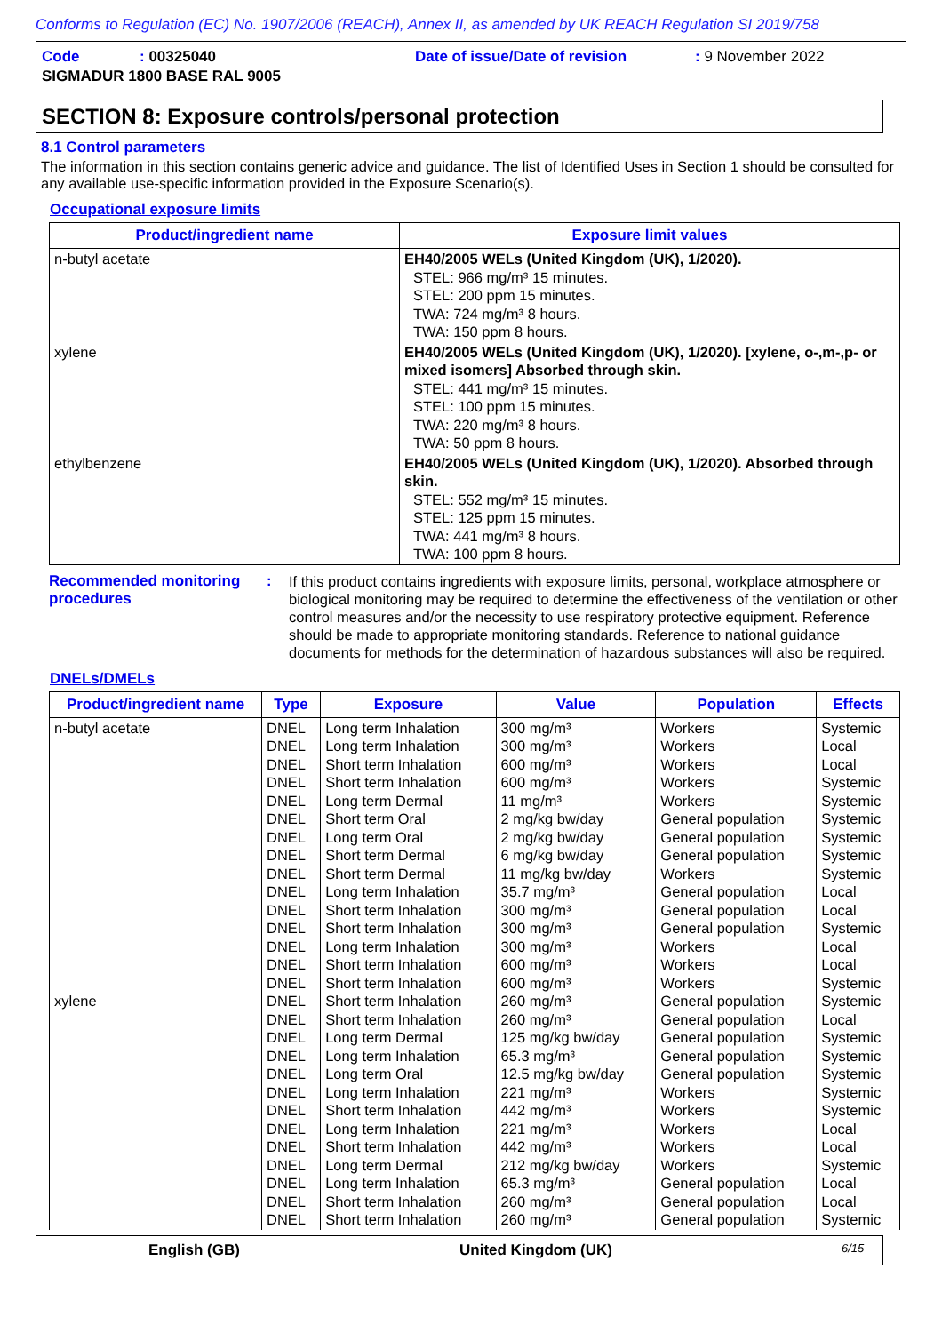Conforms to Regulation (EC) No. 1907/2006 (REACH), Annex II, as amended by UK REACH Regulation SI 2019/758
| Code | : 00325040 | Date of issue/Date of revision | : 9 November 2022 |
| SIGMADUR 1800 BASE RAL 9005 | | | |
SECTION 8: Exposure controls/personal protection
8.1 Control parameters
The information in this section contains generic advice and guidance. The list of Identified Uses in Section 1 should be consulted for any available use-specific information provided in the Exposure Scenario(s).
Occupational exposure limits
| Product/ingredient name | Exposure limit values |
| --- | --- |
| n-butyl acetate | EH40/2005 WELs (United Kingdom (UK), 1/2020). STEL: 966 mg/m³ 15 minutes. STEL: 200 ppm 15 minutes. TWA: 724 mg/m³ 8 hours. TWA: 150 ppm 8 hours. |
| xylene | EH40/2005 WELs (United Kingdom (UK), 1/2020). [xylene, o-,m-,p- or mixed isomers] Absorbed through skin. STEL: 441 mg/m³ 15 minutes. STEL: 100 ppm 15 minutes. TWA: 220 mg/m³ 8 hours. TWA: 50 ppm 8 hours. |
| ethylbenzene | EH40/2005 WELs (United Kingdom (UK), 1/2020). Absorbed through skin. STEL: 552 mg/m³ 15 minutes. STEL: 125 ppm 15 minutes. TWA: 441 mg/m³ 8 hours. TWA: 100 ppm 8 hours. |
Recommended monitoring procedures
:
If this product contains ingredients with exposure limits, personal, workplace atmosphere or biological monitoring may be required to determine the effectiveness of the ventilation or other control measures and/or the necessity to use respiratory protective equipment. Reference should be made to appropriate monitoring standards. Reference to national guidance documents for methods for the determination of hazardous substances will also be required.
DNELs/DMELs
| Product/ingredient name | Type | Exposure | Value | Population | Effects |
| --- | --- | --- | --- | --- | --- |
| n-butyl acetate xylene | DNEL DNEL DNEL DNEL DNEL DNEL DNEL DNEL DNEL DNEL DNEL DNEL DNEL DNEL DNEL DNEL DNEL DNEL DNEL DNEL DNEL DNEL DNEL DNEL DNEL DNEL DNEL DNEL | Long term Inhalation Long term Inhalation Short term Inhalation Short term Inhalation Long term Dermal Short term Oral Long term Oral Short term Dermal Short term Dermal Long term Inhalation Short term Inhalation Short term Inhalation Long term Inhalation Short term Inhalation Short term Inhalation Short term Inhalation Short term Inhalation Long term Dermal Long term Inhalation Long term Oral Long term Inhalation Short term Inhalation Long term Inhalation Short term Inhalation Long term Dermal Long term Inhalation Short term Inhalation Short term Inhalation | 300 mg/m³ 300 mg/m³ 600 mg/m³ 600 mg/m³ 11 mg/m³ 2 mg/kg bw/day 2 mg/kg bw/day 6 mg/kg bw/day 11 mg/kg bw/day 35.7 mg/m³ 300 mg/m³ 300 mg/m³ 300 mg/m³ 600 mg/m³ 600 mg/m³ 260 mg/m³ 260 mg/m³ 125 mg/kg bw/day 65.3 mg/m³ 12.5 mg/kg bw/day 221 mg/m³ 442 mg/m³ 221 mg/m³ 442 mg/m³ 212 mg/kg bw/day 65.3 mg/m³ 260 mg/m³ 260 mg/m³ | Workers Workers Workers Workers Workers General population General population General population Workers General population General population General population Workers Workers Workers General population General population General population General population General population Workers Workers Workers Workers Workers General population General population General population | Systemic Local Local Systemic Systemic Systemic Systemic Systemic Systemic Local Local Systemic Local Local Systemic Systemic Local Systemic Systemic Systemic Systemic Systemic Local Local Systemic Local Local Systemic |
English (GB) United Kingdom (UK)
6/15